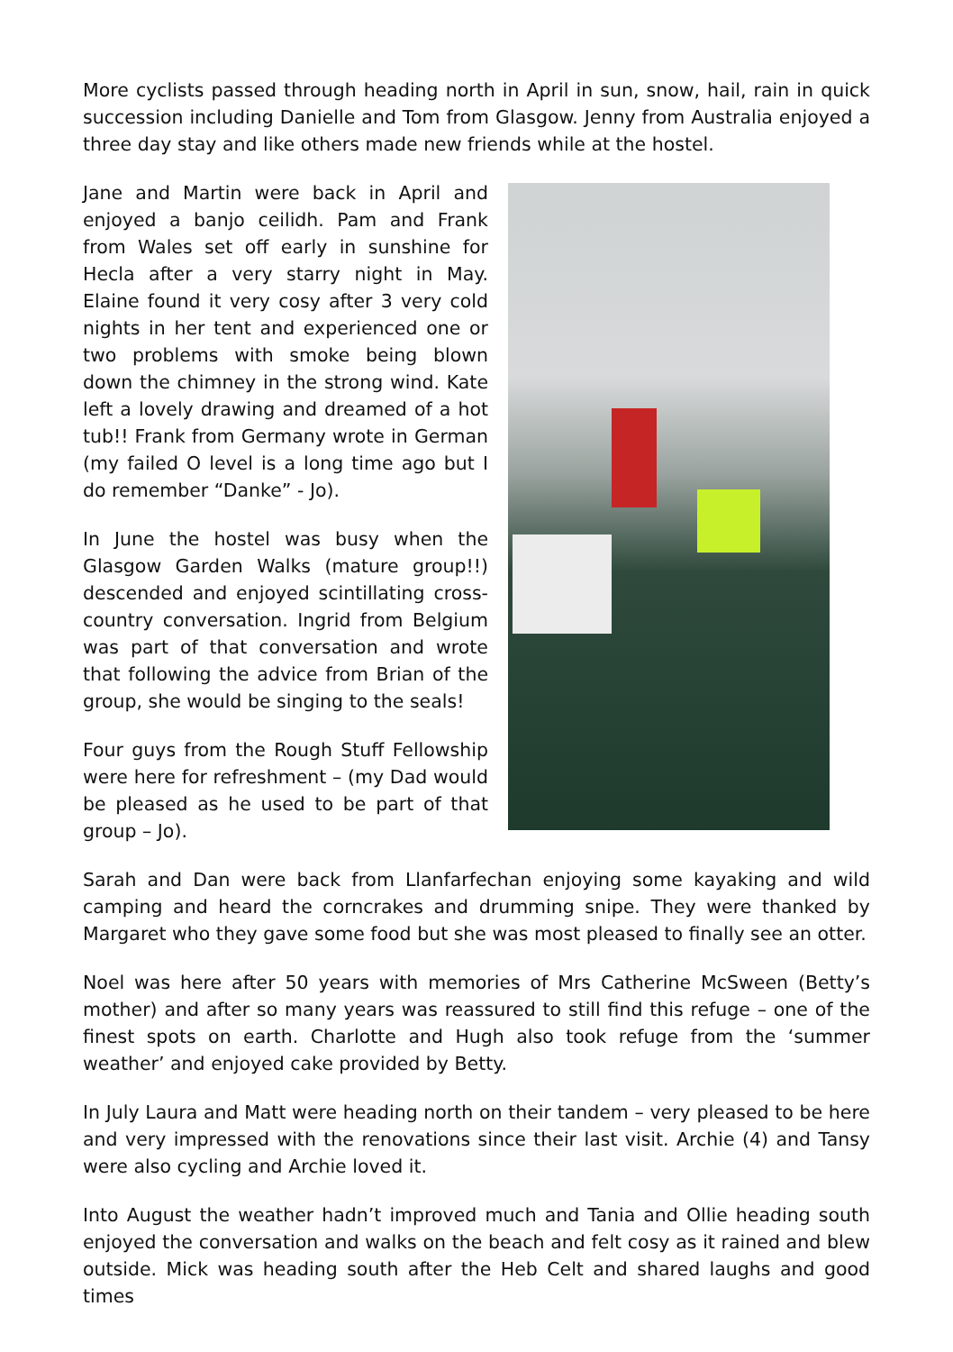More cyclists passed through heading north in April in sun, snow, hail, rain in quick succession including Danielle and Tom from Glasgow. Jenny from Australia enjoyed a three day stay and like others made new friends while at the hostel.
Jane and Martin were back in April and enjoyed a banjo ceilidh. Pam and Frank from Wales set off early in sunshine for Hecla after a very starry night in May. Elaine found it very cosy after 3 very cold nights in her tent and experienced one or two problems with smoke being blown down the chimney in the strong wind. Kate left a lovely drawing and dreamed of a hot tub!! Frank from Germany wrote in German (my failed O level is a long time ago but I do remember “Danke” - Jo).
In June the hostel was busy when the Glasgow Garden Walks (mature group!!) descended and enjoyed scintillating cross-country conversation. Ingrid from Belgium was part of that conversation and wrote that following the advice from Brian of the group, she would be singing to the seals!
Four guys from the Rough Stuff Fellowship were here for refreshment – (my Dad would be pleased as he used to be part of that group – Jo).
Sarah and Dan were back from Llanfarfechan enjoying some kayaking and wild camping and heard the corncrakes and drumming snipe. They were thanked by Margaret who they gave some food but she was most pleased to finally see an otter.
Noel was here after 50 years with memories of Mrs Catherine McSween (Betty’s mother) and after so many years was reassured to still find this refuge – one of the finest spots on earth. Charlotte and Hugh also took refuge from the ‘summer weather’ and enjoyed cake provided by Betty.
In July Laura and Matt were heading north on their tandem – very pleased to be here and very impressed with the renovations since their last visit. Archie (4) and Tansy were also cycling and Archie loved it.
Into August the weather hadn’t improved much and Tania and Ollie heading south enjoyed the conversation and walks on the beach and felt cosy as it rained and blew outside. Mick was heading south after the Heb Celt and shared laughs and good times